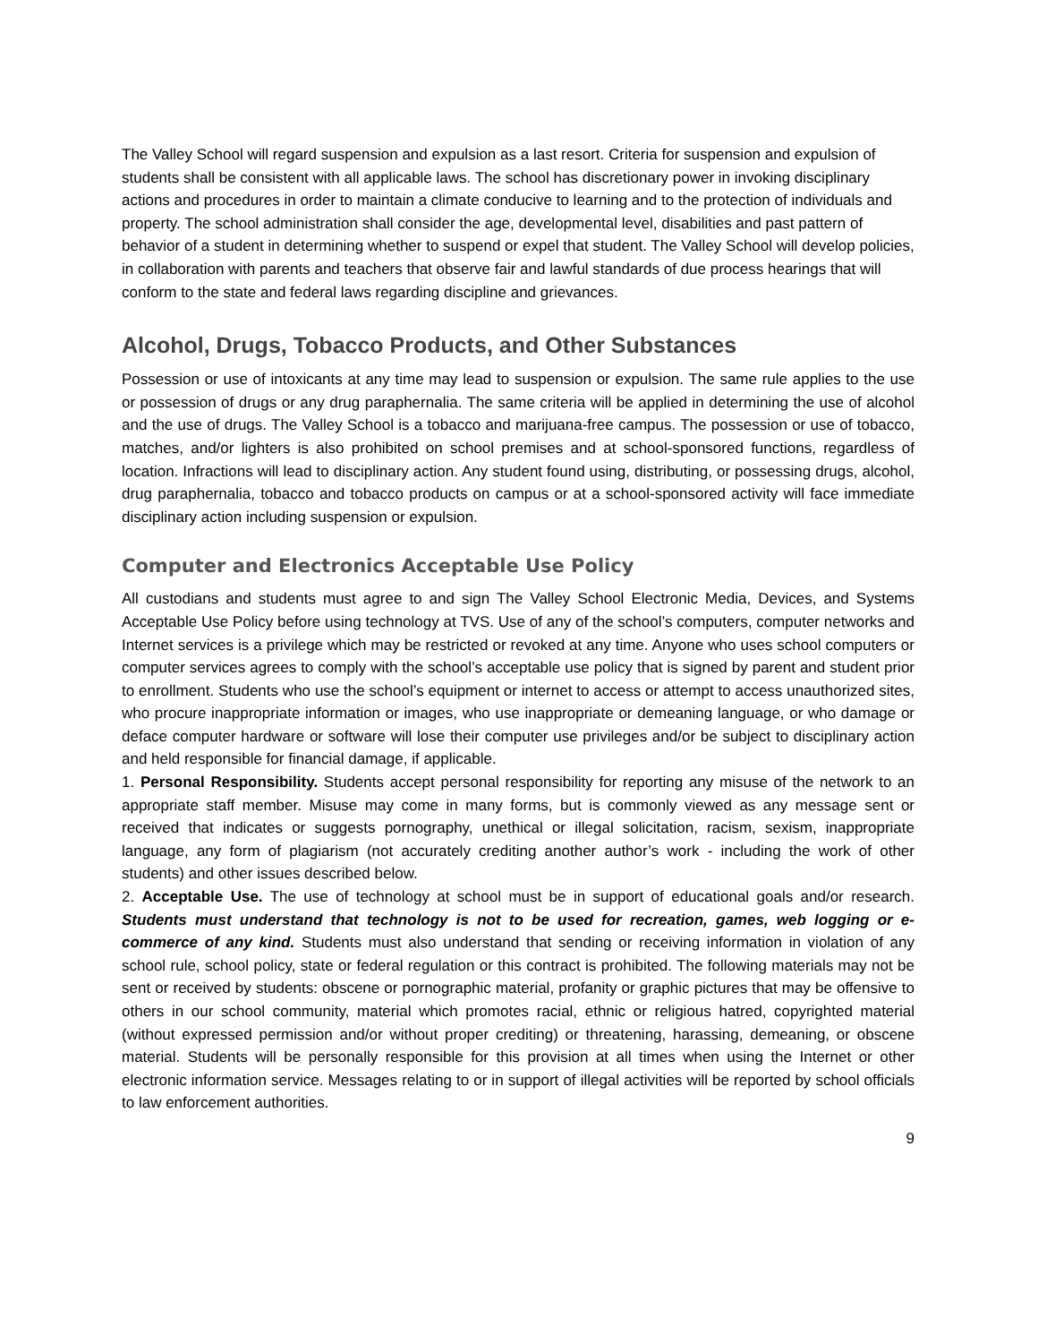The Valley School will regard suspension and expulsion as a last resort. Criteria for suspension and expulsion of students shall be consistent with all applicable laws. The school has discretionary power in invoking disciplinary actions and procedures in order to maintain a climate conducive to learning and to the protection of individuals and property. The school administration shall consider the age, developmental level, disabilities and past pattern of behavior of a student in determining whether to suspend or expel that student. The Valley School will develop policies, in collaboration with parents and teachers that observe fair and lawful standards of due process hearings that will conform to the state and federal laws regarding discipline and grievances.
Alcohol, Drugs, Tobacco Products, and Other Substances
Possession or use of intoxicants at any time may lead to suspension or expulsion. The same rule applies to the use or possession of drugs or any drug paraphernalia. The same criteria will be applied in determining the use of alcohol and the use of drugs. The Valley School is a tobacco and marijuana-free campus. The possession or use of tobacco, matches, and/or lighters is also prohibited on school premises and at school-sponsored functions, regardless of location. Infractions will lead to disciplinary action. Any student found using, distributing, or possessing drugs, alcohol, drug paraphernalia, tobacco and tobacco products on campus or at a school-sponsored activity will face immediate disciplinary action including suspension or expulsion.
Computer and Electronics Acceptable Use Policy
All custodians and students must agree to and sign The Valley School Electronic Media, Devices, and Systems Acceptable Use Policy before using technology at TVS. Use of any of the school’s computers, computer networks and Internet services is a privilege which may be restricted or revoked at any time. Anyone who uses school computers or computer services agrees to comply with the school’s acceptable use policy that is signed by parent and student prior to enrollment. Students who use the school’s equipment or internet to access or attempt to access unauthorized sites, who procure inappropriate information or images, who use inappropriate or demeaning language, or who damage or deface computer hardware or software will lose their computer use privileges and/or be subject to disciplinary action and held responsible for financial damage, if applicable.
1. Personal Responsibility. Students accept personal responsibility for reporting any misuse of the network to an appropriate staff member. Misuse may come in many forms, but is commonly viewed as any message sent or received that indicates or suggests pornography, unethical or illegal solicitation, racism, sexism, inappropriate language, any form of plagiarism (not accurately crediting another author’s work - including the work of other students) and other issues described below.
2. Acceptable Use. The use of technology at school must be in support of educational goals and/or research. Students must understand that technology is not to be used for recreation, games, web logging or e-commerce of any kind. Students must also understand that sending or receiving information in violation of any school rule, school policy, state or federal regulation or this contract is prohibited. The following materials may not be sent or received by students: obscene or pornographic material, profanity or graphic pictures that may be offensive to others in our school community, material which promotes racial, ethnic or religious hatred, copyrighted material (without expressed permission and/or without proper crediting) or threatening, harassing, demeaning, or obscene material. Students will be personally responsible for this provision at all times when using the Internet or other electronic information service. Messages relating to or in support of illegal activities will be reported by school officials to law enforcement authorities.
9